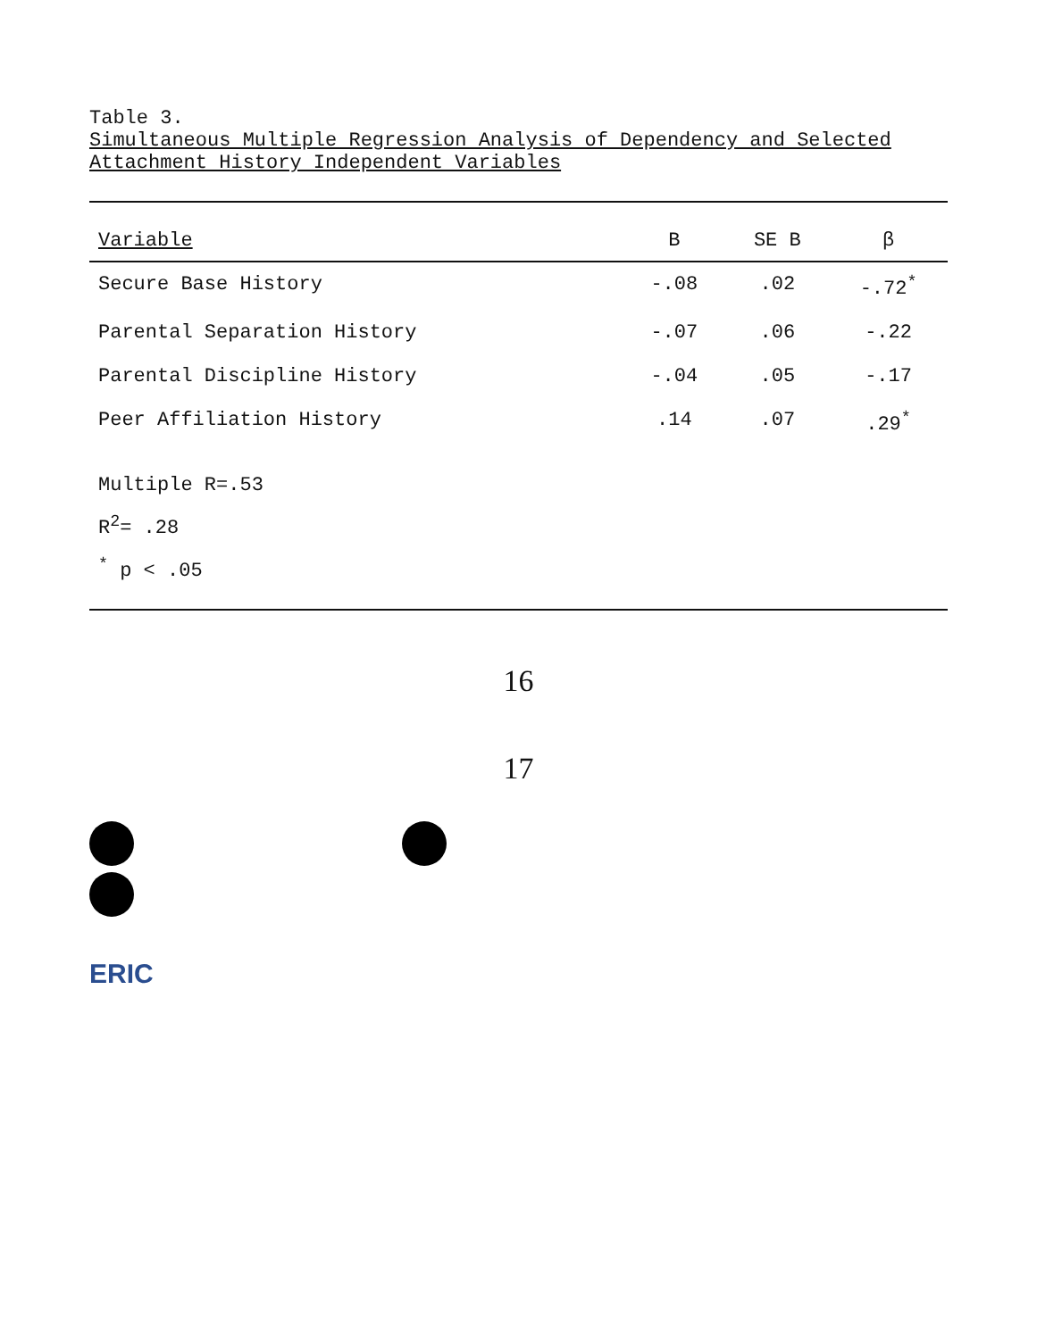Table 3.
Simultaneous Multiple Regression Analysis of Dependency and Selected Attachment History Independent Variables
| Variable | B | SE B | β |
| --- | --- | --- | --- |
| Secure Base History | -.08 | .02 | -.72<sup>*</sup> |
| Parental Separation History | -.07 | .06 | -.22 |
| Parental Discipline History | -.04 | .05 | -.17 |
| Peer Affiliation History | .14 | .07 | .29<sup>*</sup> |
| Multiple R=.53 R<sup>2</sup>= .28 <sup>*</sup> p < .05 | | | |
16
17
ERIC